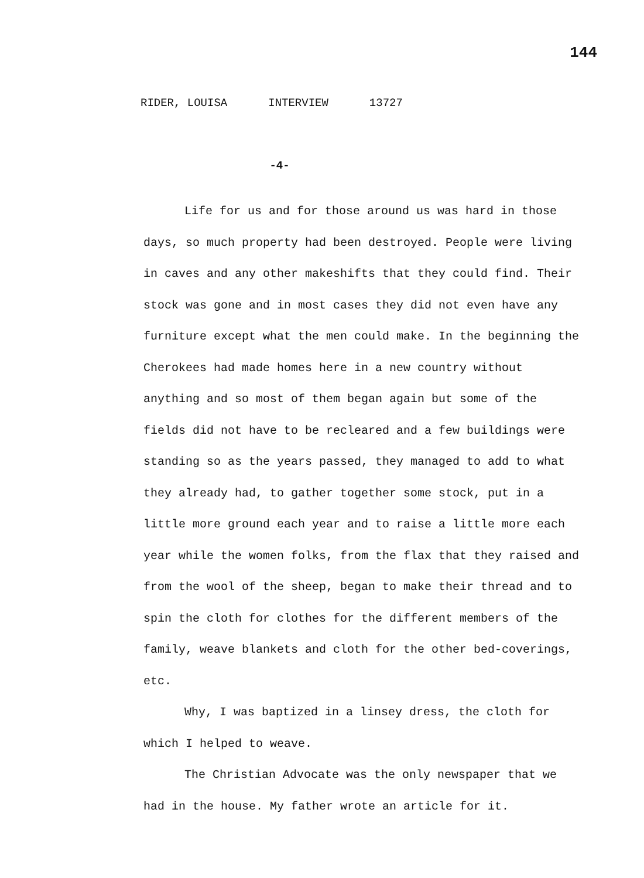144
RIDER, LOUISA INTERVIEW 13727
-4-
Life for us and for those around us was hard in those days, so much property had been destroyed. People were living in caves and any other makeshifts that they could find. Their stock was gone and in most cases they did not even have any furniture except what the men could make. In the beginning the Cherokees had made homes here in a new country without anything and so most of them began again but some of the fields did not have to be recleared and a few buildings were standing so as the years passed, they managed to add to what they already had, to gather together some stock, put in a little more ground each year and to raise a little more each year while the women folks, from the flax that they raised and from the wool of the sheep, began to make their thread and to spin the cloth for clothes for the different members of the family, weave blankets and cloth for the other bed-coverings, etc.
Why, I was baptized in a linsey dress, the cloth for which I helped to weave.
The Christian Advocate was the only newspaper that we had in the house. My father wrote an article for it.